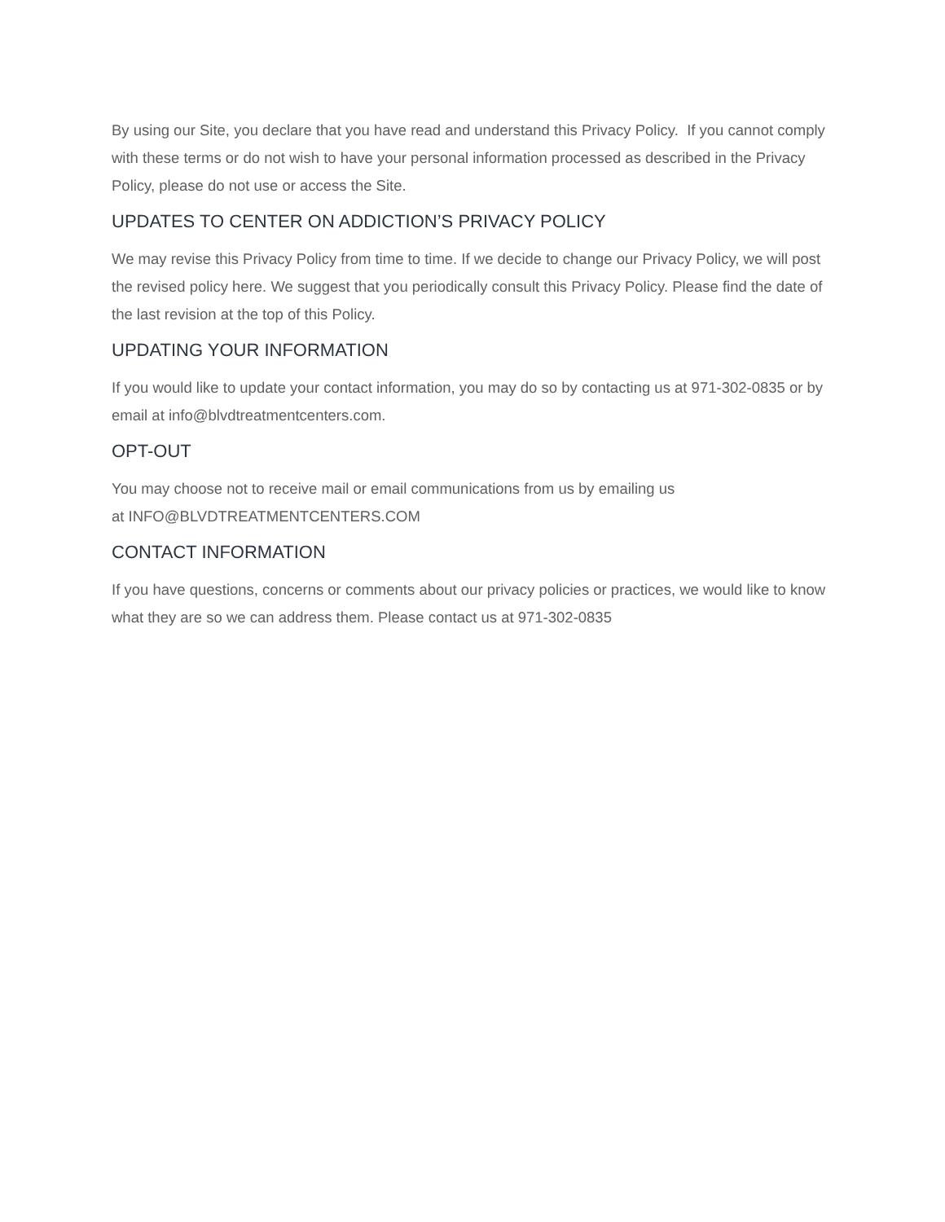By using our Site, you declare that you have read and understand this Privacy Policy. If you cannot comply with these terms or do not wish to have your personal information processed as described in the Privacy Policy, please do not use or access the Site.
UPDATES TO CENTER ON ADDICTION’S PRIVACY POLICY
We may revise this Privacy Policy from time to time. If we decide to change our Privacy Policy, we will post the revised policy here. We suggest that you periodically consult this Privacy Policy. Please find the date of the last revision at the top of this Policy.
UPDATING YOUR INFORMATION
If you would like to update your contact information, you may do so by contacting us at 971-302-0835 or by email at info@blvdtreatmentcenters.com.
OPT-OUT
You may choose not to receive mail or email communications from us by emailing us
at INFO@BLVDTREATMENTCENTERS.COM
CONTACT INFORMATION
If you have questions, concerns or comments about our privacy policies or practices, we would like to know what they are so we can address them. Please contact us at 971-302-0835